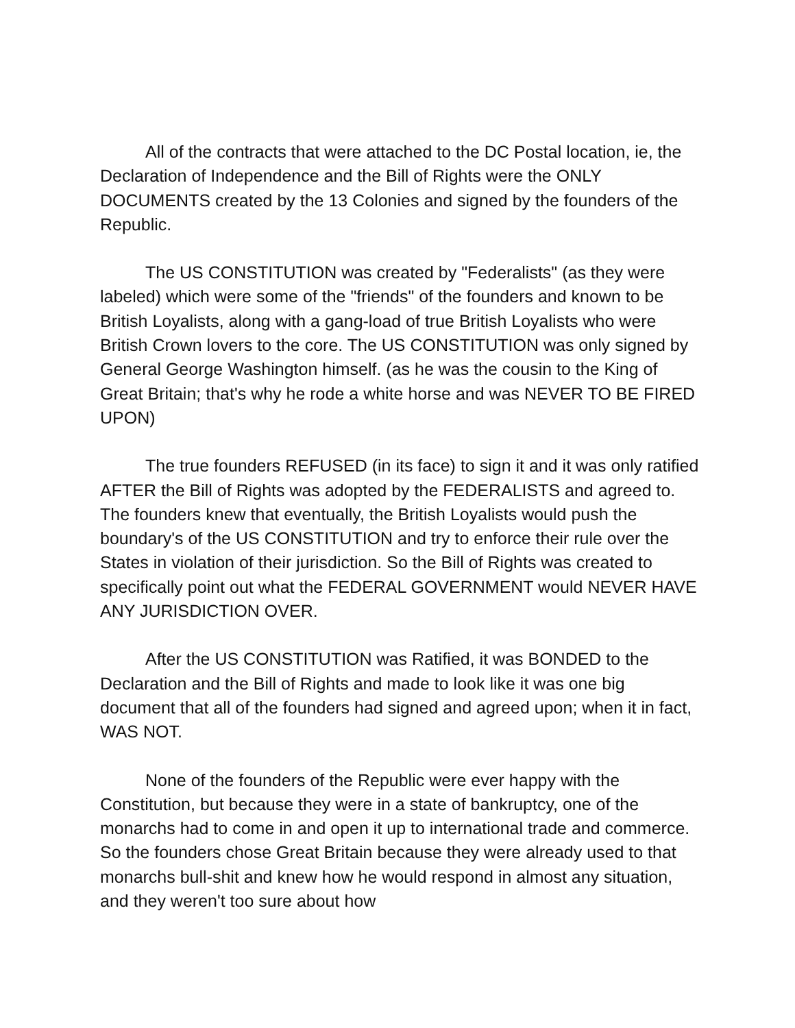All of the contracts that were attached to the DC Postal location, ie, the Declaration of Independence and the Bill of Rights were the ONLY DOCUMENTS created by the 13 Colonies and signed by the founders of the Republic.
The US CONSTITUTION was created by "Federalists" (as they were labeled) which were some of the "friends" of the founders and known to be British Loyalists, along with a gang-load of true British Loyalists who were British Crown lovers to the core. The US CONSTITUTION was only signed by General George Washington himself. (as he was the cousin to the King of Great Britain; that's why he rode a white horse and was NEVER TO BE FIRED UPON)
The true founders REFUSED (in its face) to sign it and it was only ratified AFTER the Bill of Rights was adopted by the FEDERALISTS and agreed to. The founders knew that eventually, the British Loyalists would push the boundary's of the US CONSTITUTION and try to enforce their rule over the States in violation of their jurisdiction. So the Bill of Rights was created to specifically point out what the FEDERAL GOVERNMENT would NEVER HAVE ANY JURISDICTION OVER.
After the US CONSTITUTION was Ratified, it was BONDED to the Declaration and the Bill of Rights and made to look like it was one big document that all of the founders had signed and agreed upon; when it in fact, WAS NOT.
None of the founders of the Republic were ever happy with the Constitution, but because they were in a state of bankruptcy, one of the monarchs had to come in and open it up to international trade and commerce. So the founders chose Great Britain because they were already used to that monarchs bull-shit and knew how he would respond in almost any situation, and they weren't too sure about how